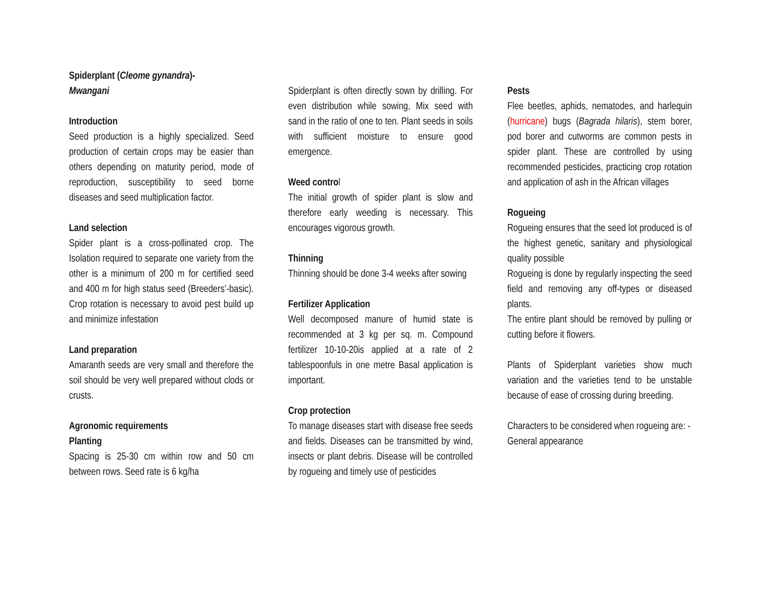Spiderplant (Cleome gynandra)-
Mwangani
Introduction
Seed production is a highly specialized. Seed production of certain crops may be easier than others depending on maturity period, mode of reproduction, susceptibility to seed borne diseases and seed multiplication factor.
Land selection
Spider plant is a cross-pollinated crop. The Isolation required to separate one variety from the other is a minimum of 200 m for certified seed and 400 m for high status seed (Breeders’-basic). Crop rotation is necessary to avoid pest build up and minimize infestation
Land preparation
Amaranth seeds are very small and therefore the soil should be very well prepared without clods or crusts.
Agronomic requirements
Planting
Spacing is 25-30 cm within row and 50 cm between rows. Seed rate is 6 kg/ha
Spiderplant is often directly sown by drilling. For even distribution while sowing, Mix seed with sand in the ratio of one to ten. Plant seeds in soils with sufficient moisture to ensure good emergence.
Weed control
The initial growth of spider plant is slow and therefore early weeding is necessary. This encourages vigorous growth.
Thinning
Thinning should be done 3-4 weeks after sowing
Fertilizer Application
Well decomposed manure of humid state is recommended at 3 kg per sq. m. Compound fertilizer 10-10-20is applied at a rate of 2 tablespoonfuls in one metre Basal application is important.
Crop protection
To manage diseases start with disease free seeds and fields. Diseases can be transmitted by wind, insects or plant debris. Disease will be controlled by rogueing and timely use of pesticides
Pests
Flee beetles, aphids, nematodes, and harlequin (hurricane) bugs (Bagrada hilaris), stem borer, pod borer and cutworms are common pests in spider plant. These are controlled by using recommended pesticides, practicing crop rotation and application of ash in the African villages
Rogueing
Rogueing ensures that the seed lot produced is of the highest genetic, sanitary and physiological quality possible
Rogueing is done by regularly inspecting the seed field and removing any off-types or diseased plants.
The entire plant should be removed by pulling or cutting before it flowers.
Plants of Spiderplant varieties show much variation and the varieties tend to be unstable because of ease of crossing during breeding.
Characters to be considered when rogueing are: -
General appearance